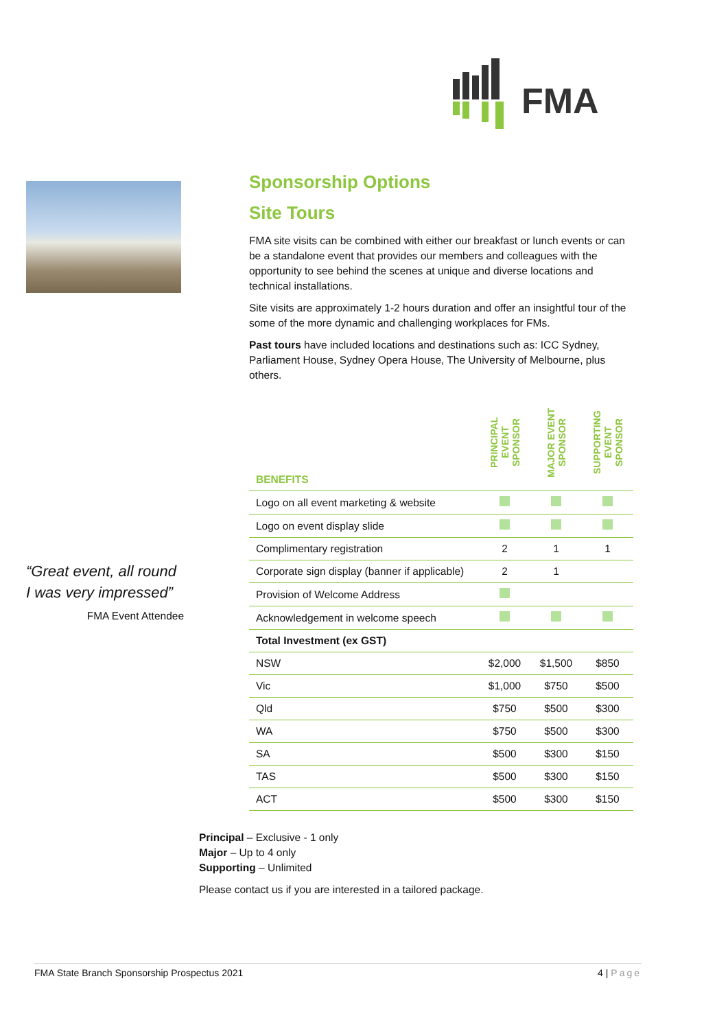FMA
“Great event, all round I was very impressed”
FMA Event Attendee
Sponsorship Options
Site Tours
FMA site visits can be combined with either our breakfast or lunch events or can be a standalone event that provides our members and colleagues with the opportunity to see behind the scenes at unique and diverse locations and technical installations.
Site visits are approximately 1-2 hours duration and offer an insightful tour of the some of the more dynamic and challenging workplaces for FMs.
Past tours have included locations and destinations such as: ICC Sydney, Parliament House, Sydney Opera House, The University of Melbourne, plus others.
| BENEFITS | PRINCIPAL EVENT SPONSOR | MAJOR EVENT SPONSOR | SUPPORTING EVENT SPONSOR |
| --- | --- | --- | --- |
| Logo on all event marketing & website | | | |
| Logo on event display slide | | | |
| Complimentary registration | 2 | 1 | 1 |
| Corporate sign display (banner if applicable) | 2 | 1 | |
| Provision of Welcome Address | | | |
| Acknowledgement in welcome speech | | | |
| Total Investment (ex GST) | | | |
| NSW | $2,000 | $1,500 | $850 |
| Vic | $1,000 | $750 | $500 |
| Qld | $750 | $500 | $300 |
| WA | $750 | $500 | $300 |
| SA | $500 | $300 | $150 |
| TAS | $500 | $300 | $150 |
| ACT | $500 | $300 | $150 |
Principal – Exclusive - 1 only
Major – Up to 4 only
Supporting – Unlimited
Please contact us if you are interested in a tailored package.
FMA State Branch Sponsorship Prospectus 2021 4 | Page